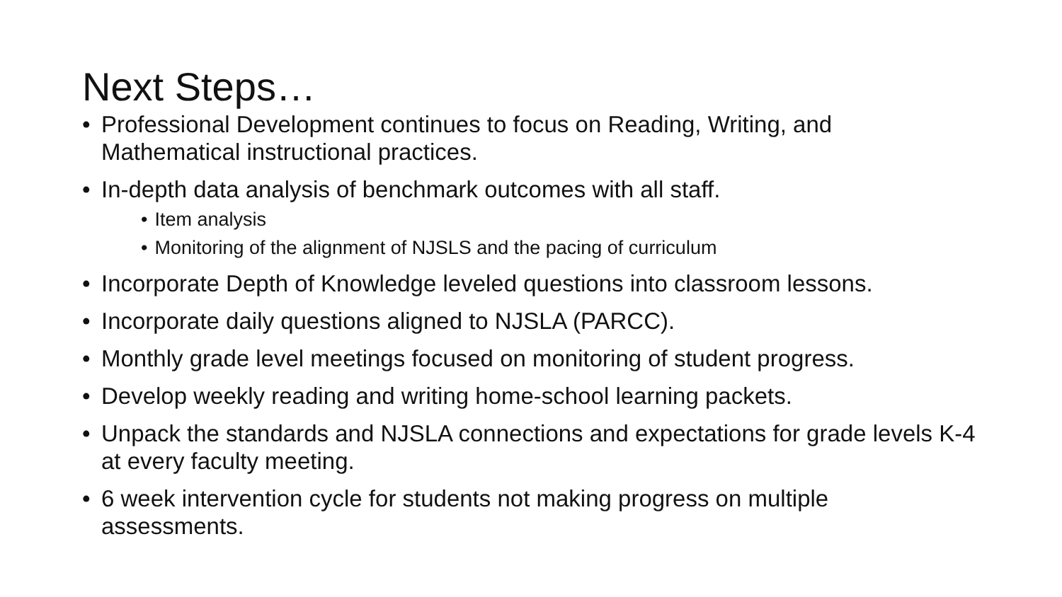Next Steps…
• Professional Development continues to focus on Reading, Writing, and Mathematical instructional practices.
• In-depth data analysis of benchmark outcomes with all staff.
• Item analysis
• Monitoring of the alignment of NJSLS and the pacing of curriculum
• Incorporate Depth of Knowledge leveled questions into classroom lessons.
• Incorporate daily questions aligned to NJSLA (PARCC).
• Monthly grade level meetings focused on monitoring of student progress.
• Develop weekly reading and writing home-school learning packets.
• Unpack the standards and NJSLA connections and expectations for grade levels K-4 at every faculty meeting.
• 6 week intervention cycle for students not making progress on multiple assessments.